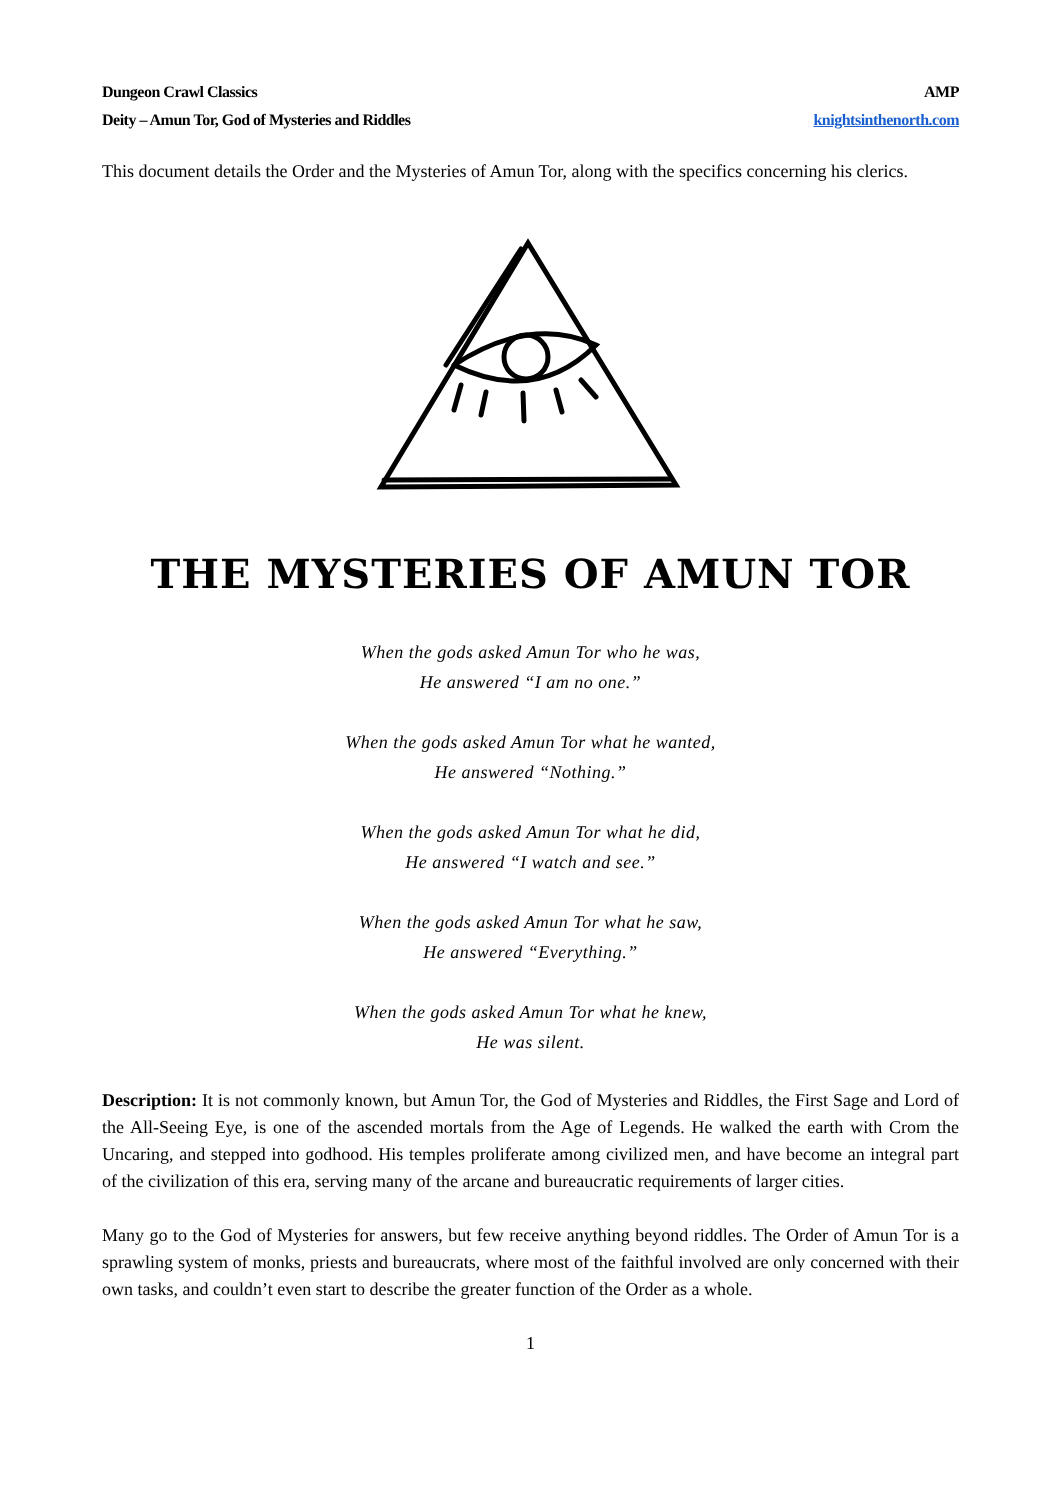Dungeon Crawl Classics
Deity – Amun Tor, God of Mysteries and Riddles
AMP
knightsinthenorth.com
This document details the Order and the Mysteries of Amun Tor, along with the specifics concerning his clerics.
THE MYSTERIES OF AMUN TOR
When the gods asked Amun Tor who he was,
He answered “I am no one.”
When the gods asked Amun Tor what he wanted,
He answered “Nothing.”
When the gods asked Amun Tor what he did,
He answered “I watch and see.”
When the gods asked Amun Tor what he saw,
He answered “Everything.”
When the gods asked Amun Tor what he knew,
He was silent.
Description: It is not commonly known, but Amun Tor, the God of Mysteries and Riddles, the First Sage and Lord of the All-Seeing Eye, is one of the ascended mortals from the Age of Legends. He walked the earth with Crom the Uncaring, and stepped into godhood. His temples proliferate among civilized men, and have become an integral part of the civilization of this era, serving many of the arcane and bureaucratic requirements of larger cities.
Many go to the God of Mysteries for answers, but few receive anything beyond riddles. The Order of Amun Tor is a sprawling system of monks, priests and bureaucrats, where most of the faithful involved are only concerned with their own tasks, and couldn’t even start to describe the greater function of the Order as a whole.
1